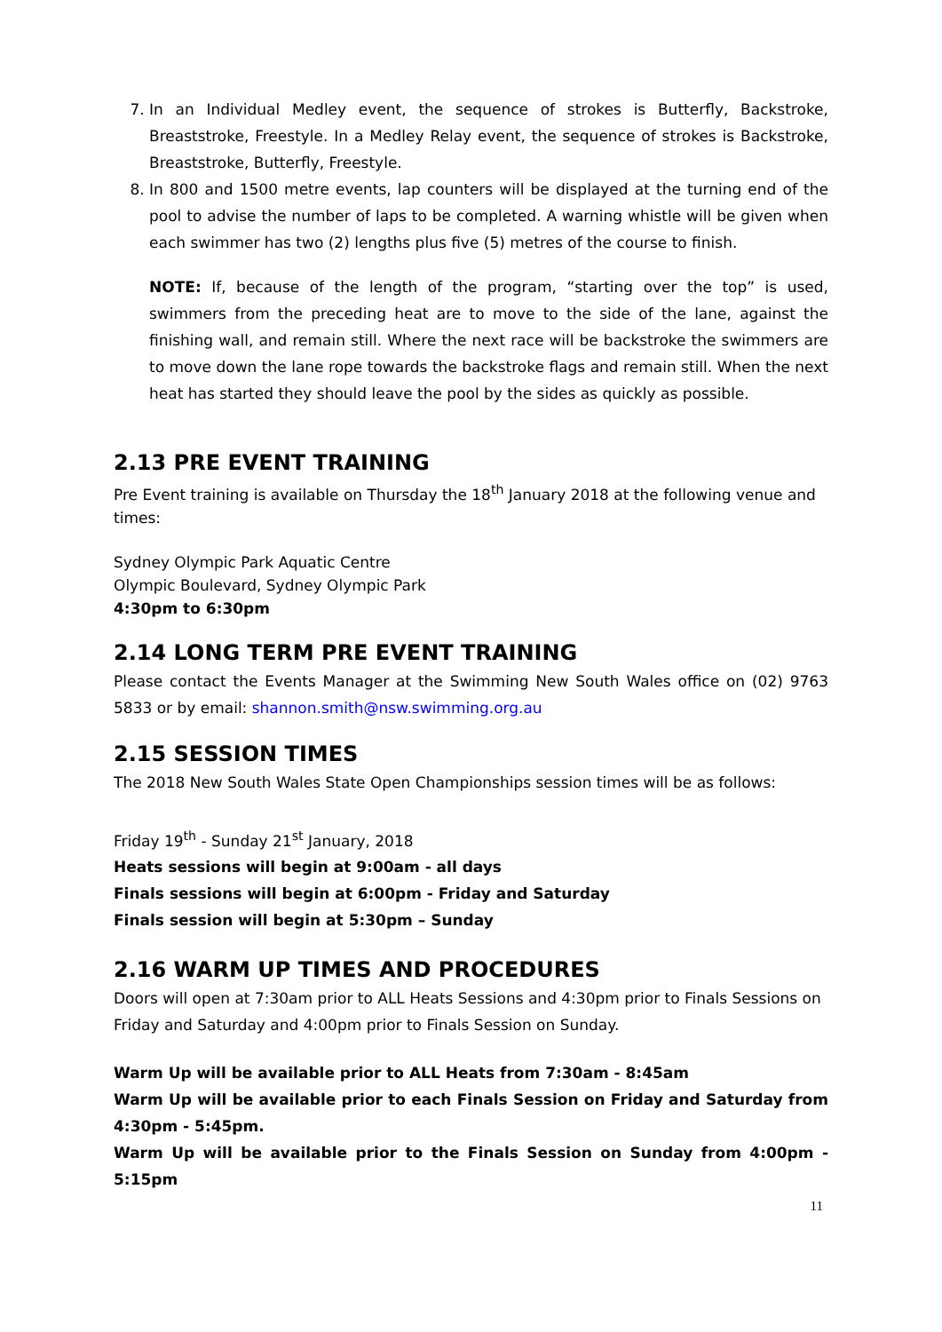7. In an Individual Medley event, the sequence of strokes is Butterfly, Backstroke, Breaststroke, Freestyle. In a Medley Relay event, the sequence of strokes is Backstroke, Breaststroke, Butterfly, Freestyle.
8. In 800 and 1500 metre events, lap counters will be displayed at the turning end of the pool to advise the number of laps to be completed. A warning whistle will be given when each swimmer has two (2) lengths plus five (5) metres of the course to finish.
NOTE: If, because of the length of the program, “starting over the top” is used, swimmers from the preceding heat are to move to the side of the lane, against the finishing wall, and remain still. Where the next race will be backstroke the swimmers are to move down the lane rope towards the backstroke flags and remain still. When the next heat has started they should leave the pool by the sides as quickly as possible.
2.13 PRE EVENT TRAINING
Pre Event training is available on Thursday the 18<sup>th</sup> January 2018 at the following venue and times:
Sydney Olympic Park Aquatic Centre
Olympic Boulevard, Sydney Olympic Park
4:30pm to 6:30pm
2.14 LONG TERM PRE EVENT TRAINING
Please contact the Events Manager at the Swimming New South Wales office on (02) 9763 5833 or by email: shannon.smith@nsw.swimming.org.au
2.15 SESSION TIMES
The 2018 New South Wales State Open Championships session times will be as follows:
Friday 19<sup>th</sup> - Sunday 21<sup>st</sup> January, 2018
Heats sessions will begin at 9:00am - all days
Finals sessions will begin at 6:00pm - Friday and Saturday
Finals session will begin at 5:30pm – Sunday
2.16 WARM UP TIMES AND PROCEDURES
Doors will open at 7:30am prior to ALL Heats Sessions and 4:30pm prior to Finals Sessions on Friday and Saturday and 4:00pm prior to Finals Session on Sunday.
Warm Up will be available prior to ALL Heats from 7:30am - 8:45am
Warm Up will be available prior to each Finals Session on Friday and Saturday from 4:30pm - 5:45pm.
Warm Up will be available prior to the Finals Session on Sunday from 4:00pm - 5:15pm
11